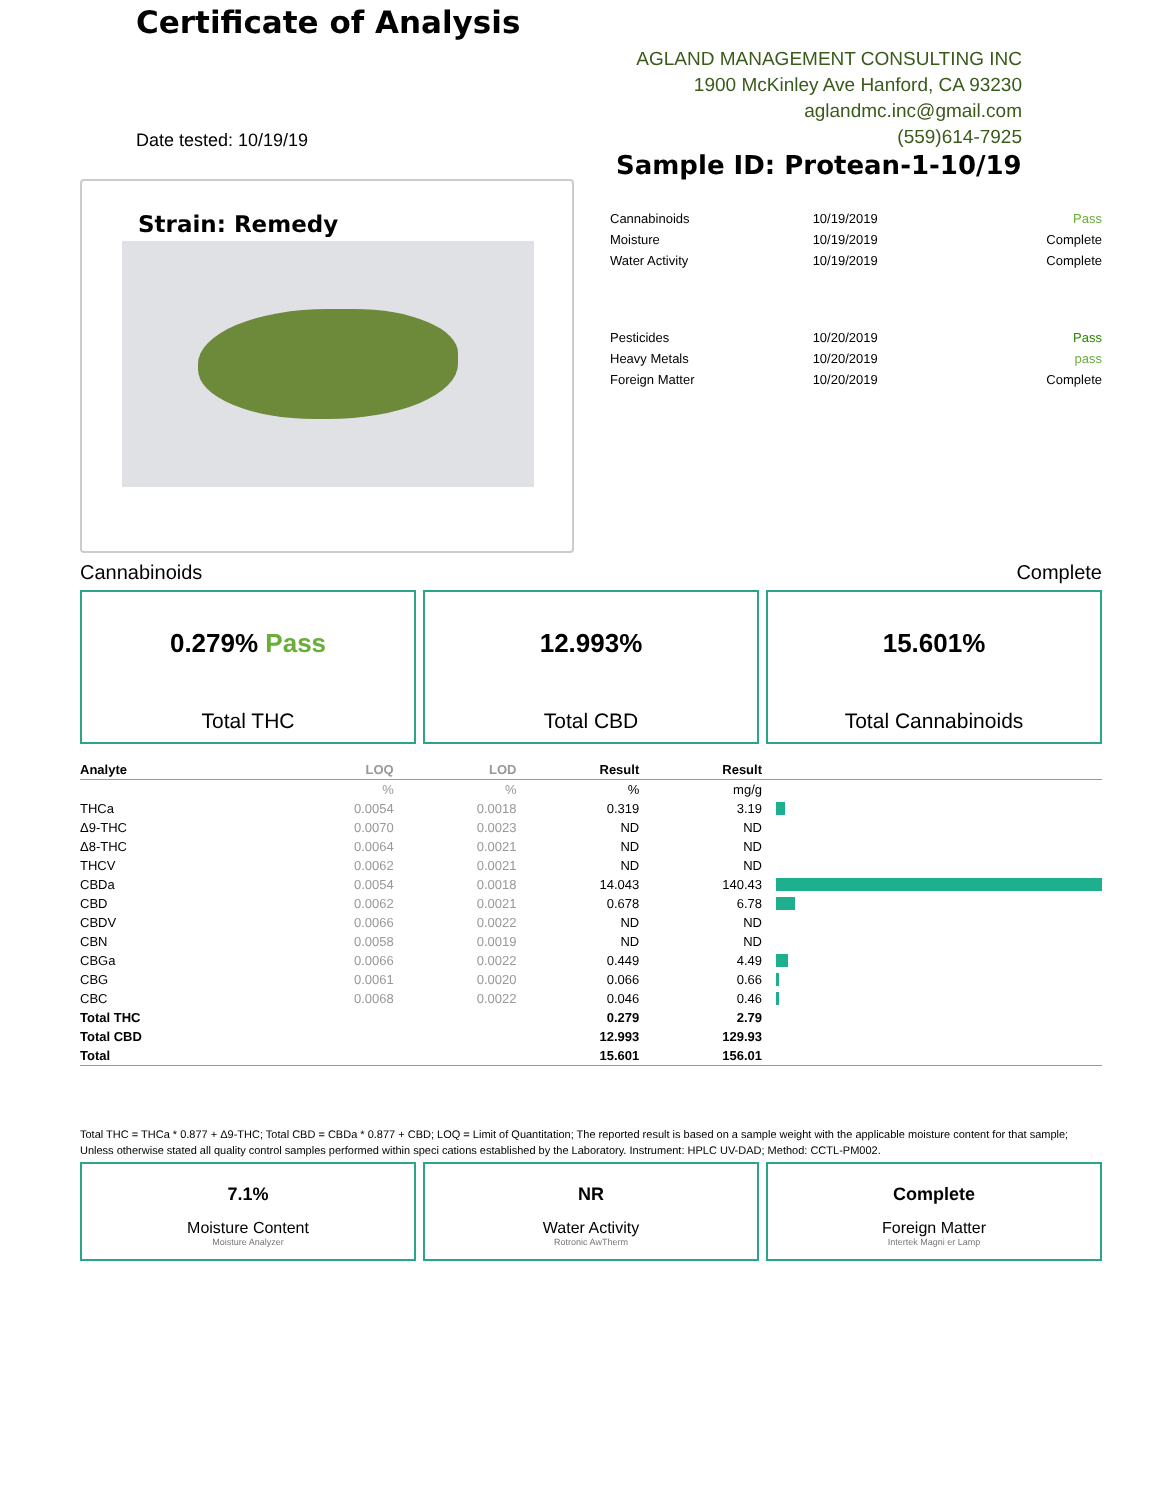Certificate of Analysis
AGLAND MANAGEMENT CONSULTING INC
1900 McKinley Ave Hanford, CA 93230
aglandmc.inc@gmail.com
(559)614-7925
Date tested: 10/19/19
Strain: Remedy
Sample ID: Protean-1-10/19
| Cannabinoids | 10/19/2019 | Pass |
| Moisture | 10/19/2019 | Complete |
| Water Activity | 10/19/2019 | Complete |
| Pesticides | 10/20/2019 | Pass |
| Heavy Metals | 10/20/2019 | pass |
| Foreign Matter | 10/20/2019 | Complete |
Cannabinoids Complete
0.279% Pass
Total THC
12.993%
Total CBD
15.601%
Total Cannabinoids
| Analyte | LOQ | LOD | Result | Result | |
| --- | --- | --- | --- | --- | --- |
| | % | % | % | mg/g | |
| THCa | 0.0054 | 0.0018 | 0.319 | 3.19 | |
| Δ9-THC | 0.0070 | 0.0023 | ND | ND | |
| Δ8-THC | 0.0064 | 0.0021 | ND | ND | |
| THCV | 0.0062 | 0.0021 | ND | ND | |
| CBDa | 0.0054 | 0.0018 | 14.043 | 140.43 | |
| CBD | 0.0062 | 0.0021 | 0.678 | 6.78 | |
| CBDV | 0.0066 | 0.0022 | ND | ND | |
| CBN | 0.0058 | 0.0019 | ND | ND | |
| CBGa | 0.0066 | 0.0022 | 0.449 | 4.49 | |
| CBG | 0.0061 | 0.0020 | 0.066 | 0.66 | |
| CBC | 0.0068 | 0.0022 | 0.046 | 0.46 | |
| Total THC | | | 0.279 | 2.79 | |
| Total CBD | | | 12.993 | 129.93 | |
| Total | | | 15.601 | 156.01 | |
Total THC = THCa * 0.877 + Δ9-THC; Total CBD = CBDa * 0.877 + CBD; LOQ = Limit of Quantitation; The reported result is based on a sample weight with the applicable moisture content for that sample; Unless otherwise stated all quality control samples performed within speci cations established by the Laboratory. Instrument: HPLC UV-DAD; Method: CCTL-PM002.
7.1%
Moisture Content
Moisture Analyzer
NR
Water Activity
Rotronic AwTherm
Complete
Foreign Matter
Intertek Magni er Lamp